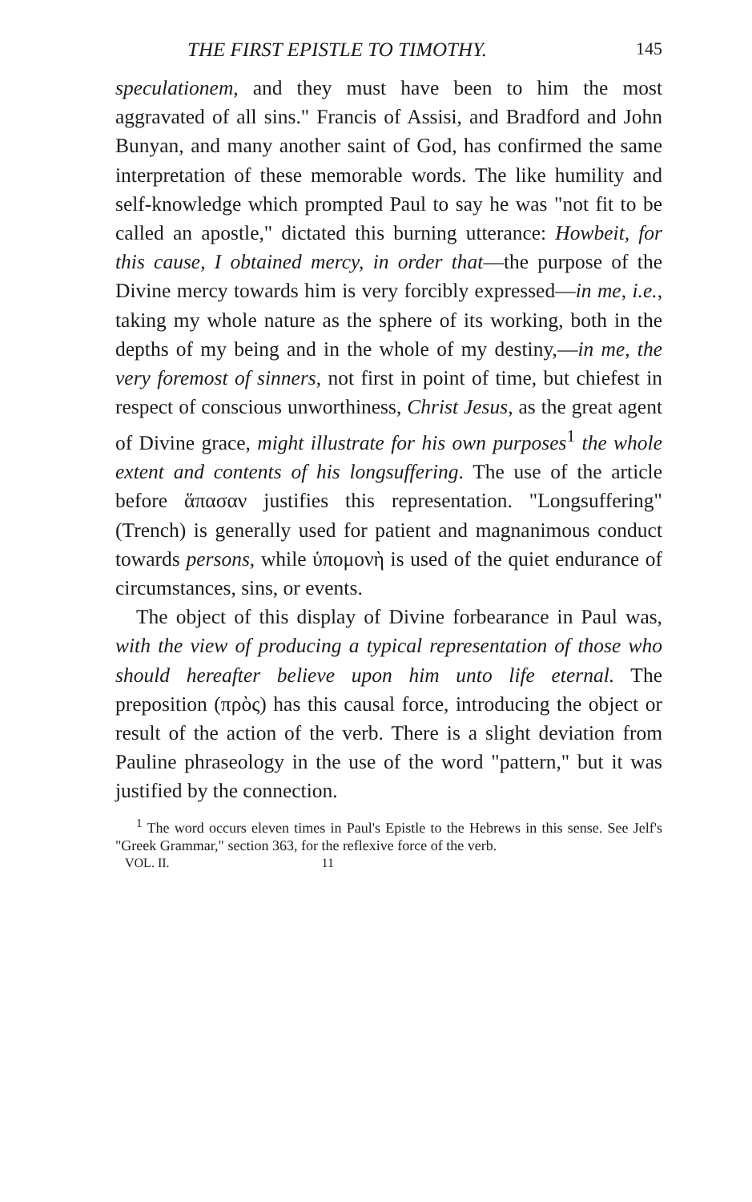THE FIRST EPISTLE TO TIMOTHY. 145
speculationem, and they must have been to him the most aggravated of all sins." Francis of Assisi, and Bradford and John Bunyan, and many another saint of God, has confirmed the same interpretation of these memorable words. The like humility and self-knowledge which prompted Paul to say he was "not fit to be called an apostle," dictated this burning utterance: Howbeit, for this cause, I obtained mercy, in order that—the purpose of the Divine mercy towards him is very forcibly expressed—in me, i.e., taking my whole nature as the sphere of its working, both in the depths of my being and in the whole of my destiny,—in me, the very foremost of sinners, not first in point of time, but chiefest in respect of conscious unworthiness, Christ Jesus, as the great agent of Divine grace, might illustrate for his own purposes<sup>1</sup> the whole extent and contents of his longsuffering. The use of the article before ἅπασαν justifies this representation. "Longsuffering" (Trench) is generally used for patient and magnanimous conduct towards persons, while ὑπομονὴ is used of the quiet endurance of circumstances, sins, or events.
The object of this display of Divine forbearance in Paul was, with the view of producing a typical representation of those who should hereafter believe upon him unto life eternal. The preposition (πρὸς) has this causal force, introducing the object or result of the action of the verb. There is a slight deviation from Pauline phraseology in the use of the word "pattern," but it was justified by the connection.
<sup>1</sup> The word occurs eleven times in Paul's Epistle to the Hebrews in this sense. See Jelf's "Greek Grammar," section 363, for the reflexive force of the verb.
VOL. II. 11